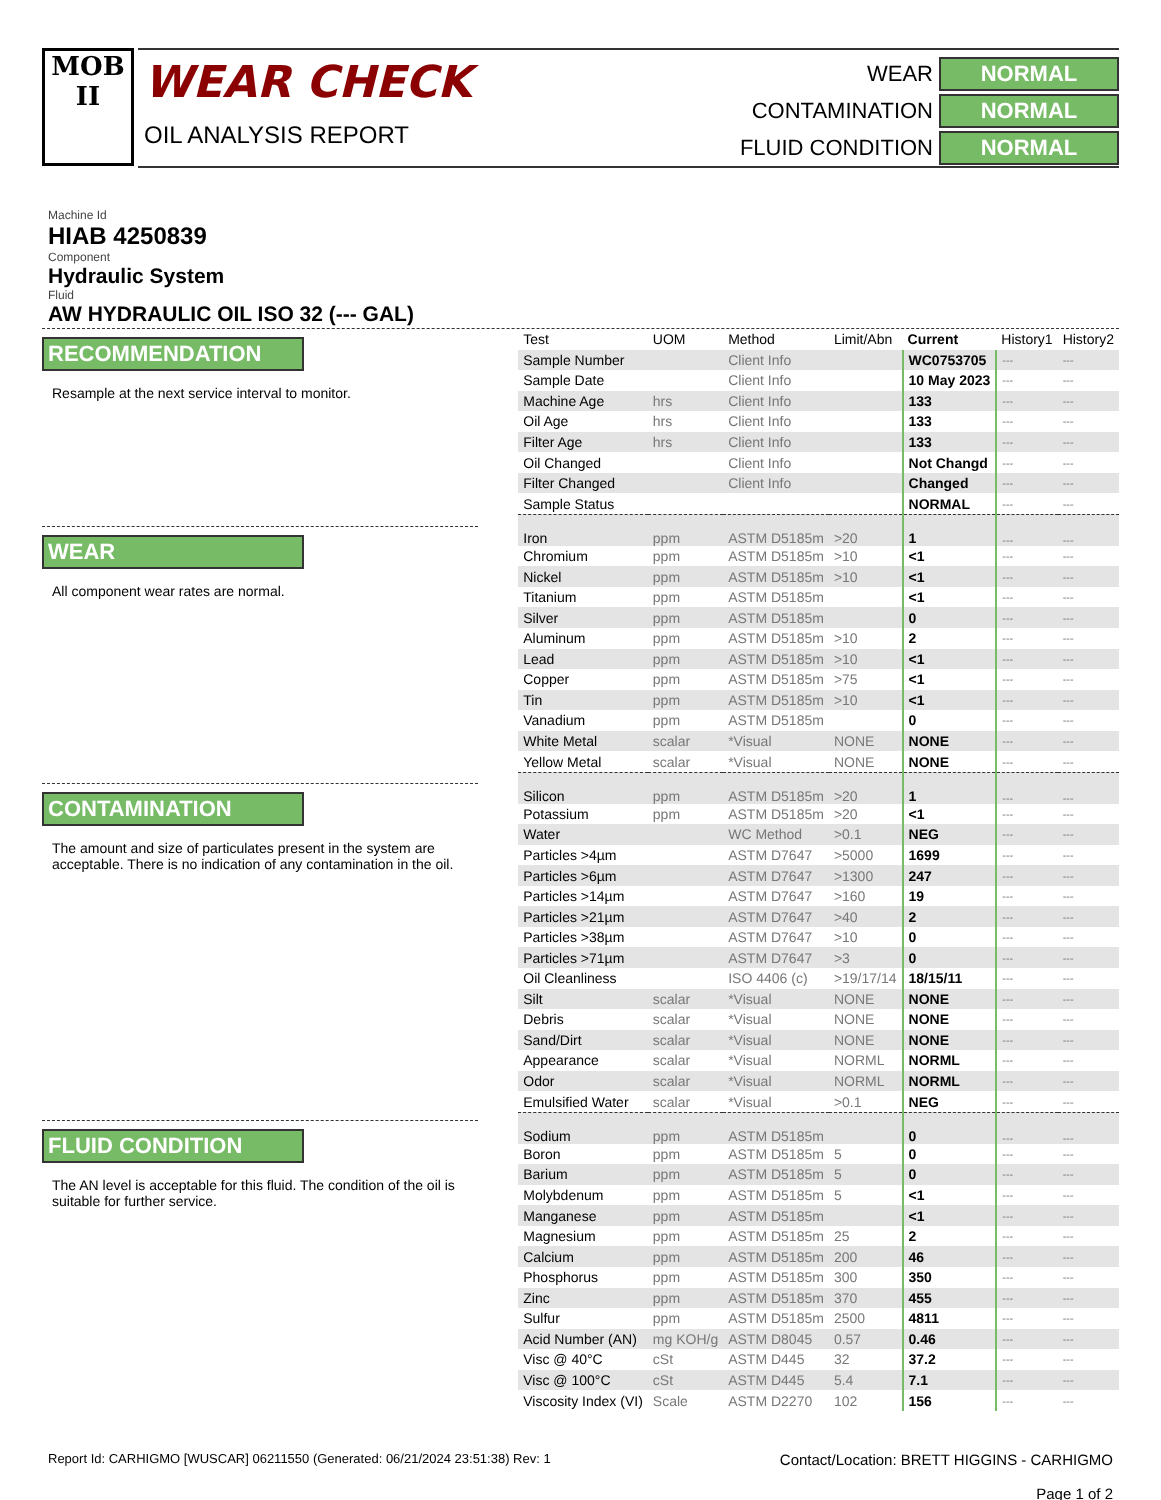MOB
II
WEAR CHECK
OIL ANALYSIS REPORT
WEAR
NORMAL
CONTAMINATION
NORMAL
FLUID CONDITION
NORMAL
Machine Id
HIAB 4250839
Component
Hydraulic System
Fluid
AW HYDRAULIC OIL ISO 32 (--- GAL)
RECOMMENDATION
Resample at the next service interval to monitor.
WEAR
All component wear rates are normal.
CONTAMINATION
The amount and size of particulates present in the system are acceptable. There is no indication of any contamination in the oil.
FLUID CONDITION
The AN level is acceptable for this fluid. The condition of the oil is suitable for further service.
| Test | UOM | Method | Limit/Abn | Current | History1 | History2 |
| --- | --- | --- | --- | --- | --- | --- |
| Sample Number | | Client Info | | WC0753705 | --- | --- |
| Sample Date | | Client Info | | 10 May 2023 | --- | --- |
| Machine Age | hrs | Client Info | | 133 | --- | --- |
| Oil Age | hrs | Client Info | | 133 | --- | --- |
| Filter Age | hrs | Client Info | | 133 | --- | --- |
| Oil Changed | | Client Info | | Not Changd | --- | --- |
| Filter Changed | | Client Info | | Changed | --- | --- |
| Sample Status | | | | NORMAL | --- | --- |
| Iron | ppm | ASTM D5185m | >20 | 1 | --- | --- |
| Chromium | ppm | ASTM D5185m | >10 | <1 | --- | --- |
| Nickel | ppm | ASTM D5185m | >10 | <1 | --- | --- |
| Titanium | ppm | ASTM D5185m | | <1 | --- | --- |
| Silver | ppm | ASTM D5185m | | 0 | --- | --- |
| Aluminum | ppm | ASTM D5185m | >10 | 2 | --- | --- |
| Lead | ppm | ASTM D5185m | >10 | <1 | --- | --- |
| Copper | ppm | ASTM D5185m | >75 | <1 | --- | --- |
| Tin | ppm | ASTM D5185m | >10 | <1 | --- | --- |
| Vanadium | ppm | ASTM D5185m | | 0 | --- | --- |
| White Metal | scalar | *Visual | NONE | NONE | --- | --- |
| Yellow Metal | scalar | *Visual | NONE | NONE | --- | --- |
| Silicon | ppm | ASTM D5185m | >20 | 1 | --- | --- |
| Potassium | ppm | ASTM D5185m | >20 | <1 | --- | --- |
| Water | | WC Method | >0.1 | NEG | --- | --- |
| Particles >4µm | | ASTM D7647 | >5000 | 1699 | --- | --- |
| Particles >6µm | | ASTM D7647 | >1300 | 247 | --- | --- |
| Particles >14µm | | ASTM D7647 | >160 | 19 | --- | --- |
| Particles >21µm | | ASTM D7647 | >40 | 2 | --- | --- |
| Particles >38µm | | ASTM D7647 | >10 | 0 | --- | --- |
| Particles >71µm | | ASTM D7647 | >3 | 0 | --- | --- |
| Oil Cleanliness | | ISO 4406 (c) | >19/17/14 | 18/15/11 | --- | --- |
| Silt | scalar | *Visual | NONE | NONE | --- | --- |
| Debris | scalar | *Visual | NONE | NONE | --- | --- |
| Sand/Dirt | scalar | *Visual | NONE | NONE | --- | --- |
| Appearance | scalar | *Visual | NORML | NORML | --- | --- |
| Odor | scalar | *Visual | NORML | NORML | --- | --- |
| Emulsified Water | scalar | *Visual | >0.1 | NEG | --- | --- |
| Sodium | ppm | ASTM D5185m | | 0 | --- | --- |
| Boron | ppm | ASTM D5185m | 5 | 0 | --- | --- |
| Barium | ppm | ASTM D5185m | 5 | 0 | --- | --- |
| Molybdenum | ppm | ASTM D5185m | 5 | <1 | --- | --- |
| Manganese | ppm | ASTM D5185m | | <1 | --- | --- |
| Magnesium | ppm | ASTM D5185m | 25 | 2 | --- | --- |
| Calcium | ppm | ASTM D5185m | 200 | 46 | --- | --- |
| Phosphorus | ppm | ASTM D5185m | 300 | 350 | --- | --- |
| Zinc | ppm | ASTM D5185m | 370 | 455 | --- | --- |
| Sulfur | ppm | ASTM D5185m | 2500 | 4811 | --- | --- |
| Acid Number (AN) | mg KOH/g | ASTM D8045 | 0.57 | 0.46 | --- | --- |
| Visc @ 40°C | cSt | ASTM D445 | 32 | 37.2 | --- | --- |
| Visc @ 100°C | cSt | ASTM D445 | 5.4 | 7.1 | --- | --- |
| Viscosity Index (VI) | Scale | ASTM D2270 | 102 | 156 | --- | --- |
Report Id: CARHIGMO [WUSCAR] 06211550 (Generated: 06/21/2024 23:51:38) Rev: 1
Contact/Location: BRETT HIGGINS - CARHIGMO
Page 1 of 2